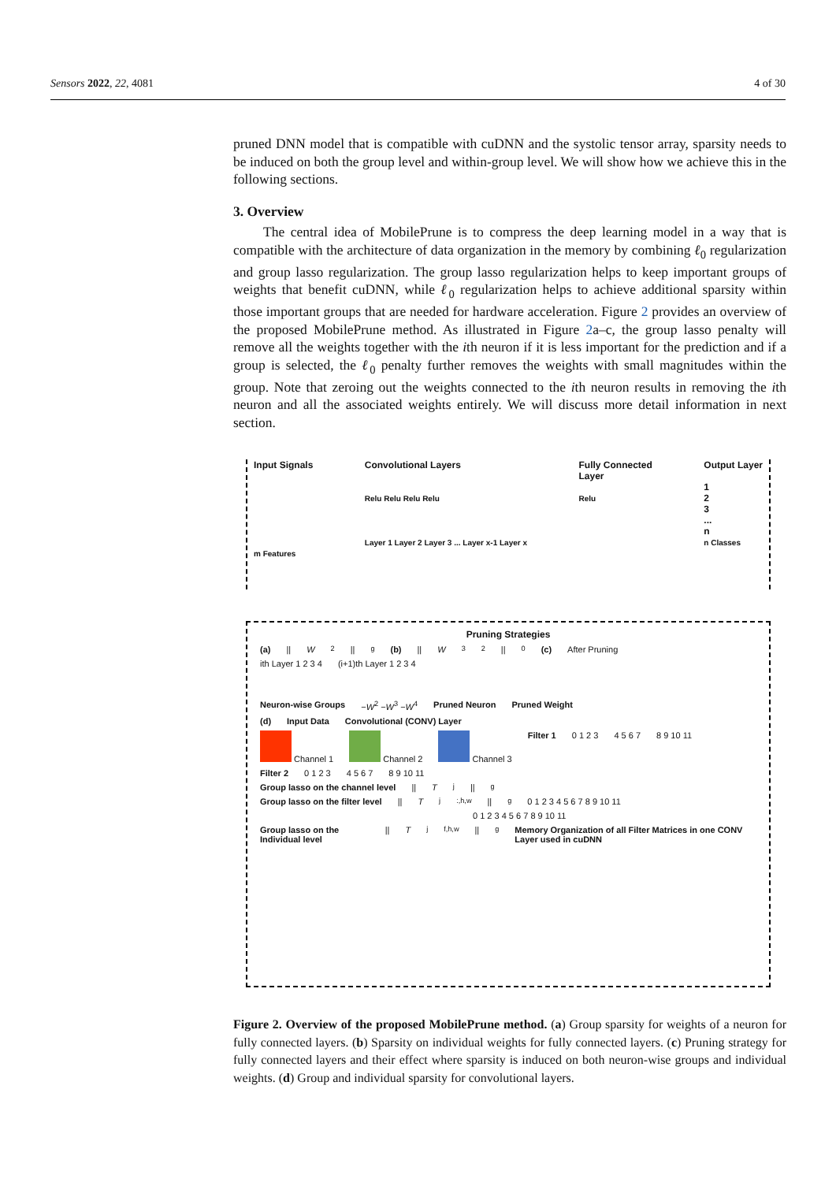Sensors 2022, 22, 4081 4 of 30
pruned DNN model that is compatible with cuDNN and the systolic tensor array, sparsity needs to be induced on both the group level and within-group level. We will show how we achieve this in the following sections.
3. Overview
The central idea of MobilePrune is to compress the deep learning model in a way that is compatible with the architecture of data organization in the memory by combining ℓ<sub>0</sub> regularization and group lasso regularization. The group lasso regularization helps to keep important groups of weights that benefit cuDNN, while ℓ<sub>0</sub> regularization helps to achieve additional sparsity within those important groups that are needed for hardware acceleration. Figure 2 provides an overview of the proposed MobilePrune method. As illustrated in Figure 2a–c, the group lasso penalty will remove all the weights together with the ith neuron if it is less important for the prediction and if a group is selected, the ℓ<sub>0</sub> penalty further removes the weights with small magnitudes within the group. Note that zeroing out the weights connected to the ith neuron results in removing the ith neuron and all the associated weights entirely. We will discuss more detail information in next section.
Input Signals
m Features
Convolutional Layers
Relu Relu Relu Relu
Layer 1 Layer 2 Layer 3 ... Layer x-1 Layer x
Fully Connected
Layer
Relu
Output Layer
1
2
3
...
n
n Classes
Pruning Strategies
(a) || W<sup>2</sup>||<sub>g</sub> (b) || W<sub>3</sub><sup>2</sup>||<sub>0</sub> (c) After Pruning
ith Layer 1 2 3 4 (i+1)th Layer 1 2 3 4
Neuron-wise Groups −W<sup>2</sup> −W<sup>3</sup> −W<sup>4</sup> Pruned Neuron Pruned Weight
(d) Input Data Convolutional (CONV) Layer
Channel 1 Channel 2 Channel 3 Filter 1 0 1 2 3 4 5 6 7 8 9 10 11
Filter 2 0 1 2 3 4 5 6 7 8 9 10 11
Group lasso on the channel level || T<sup>j</sup>||<sub>g</sub>
Group lasso on the filter level || T<sup>j</sup><sub>:,h,w</sub>||<sub>g</sub> 0 1 2 3 4 5 6 7 8 9 10 11
0 1 2 3 4 5 6 7 8 9 10 11
Group lasso on the Individual level || T<sup>j</sup><sub>f,h,w</sub>||<sub>g</sub> Memory Organization of all Filter Matrices in one CONV Layer used in cuDNN
Figure 2. Overview of the proposed MobilePrune method. (a) Group sparsity for weights of a neuron for fully connected layers. (b) Sparsity on individual weights for fully connected layers. (c) Pruning strategy for fully connected layers and their effect where sparsity is induced on both neuron-wise groups and individual weights. (d) Group and individual sparsity for convolutional layers.